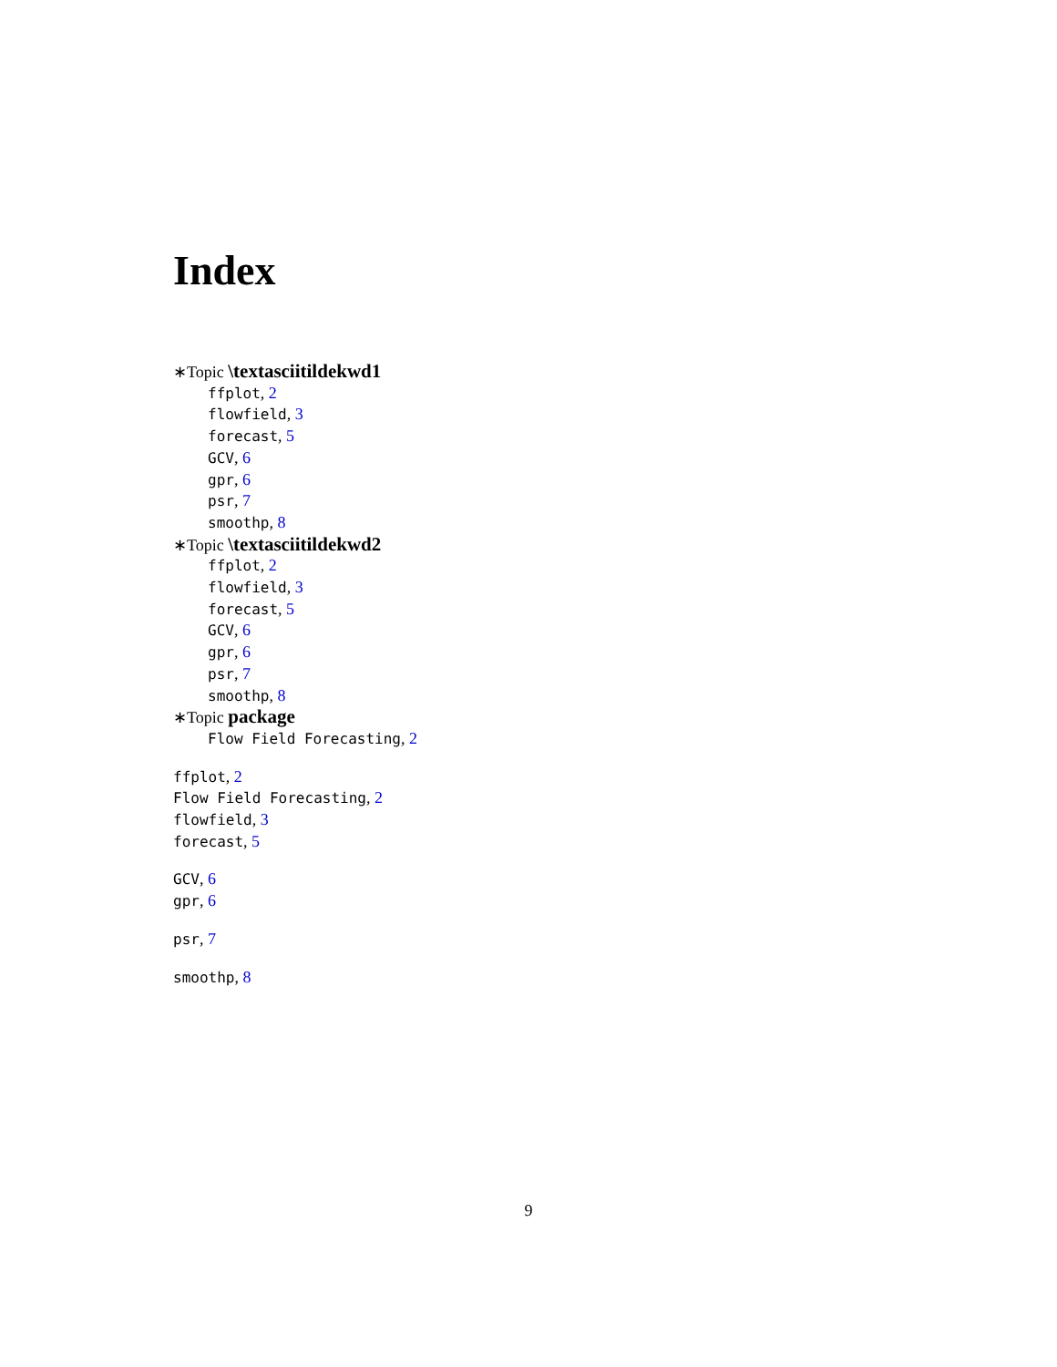Index
∗Topic \textasciitildekwd1
ffplot, 2
flowfield, 3
forecast, 5
GCV, 6
gpr, 6
psr, 7
smoothp, 8
∗Topic \textasciitildekwd2
ffplot, 2
flowfield, 3
forecast, 5
GCV, 6
gpr, 6
psr, 7
smoothp, 8
∗Topic package
Flow Field Forecasting, 2
ffplot, 2
Flow Field Forecasting, 2
flowfield, 3
forecast, 5
GCV, 6
gpr, 6
psr, 7
smoothp, 8
9